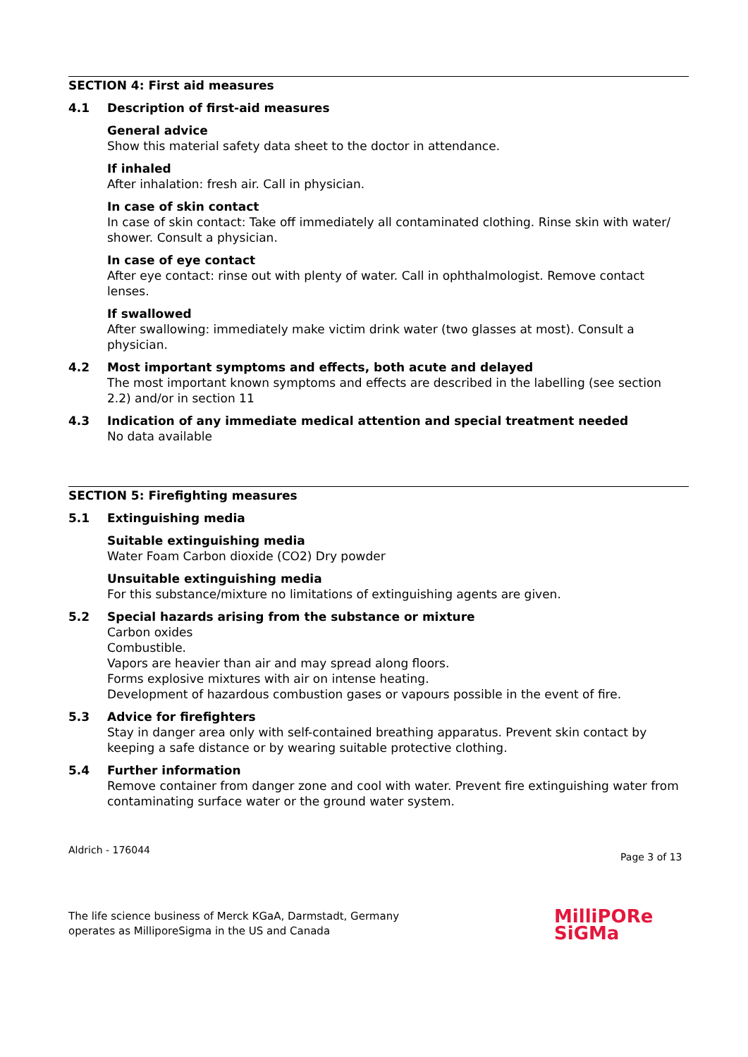SECTION 4: First aid measures
4.1 Description of first-aid measures
General advice
Show this material safety data sheet to the doctor in attendance.
If inhaled
After inhalation: fresh air. Call in physician.
In case of skin contact
In case of skin contact: Take off immediately all contaminated clothing. Rinse skin with water/ shower. Consult a physician.
In case of eye contact
After eye contact: rinse out with plenty of water. Call in ophthalmologist. Remove contact lenses.
If swallowed
After swallowing: immediately make victim drink water (two glasses at most). Consult a physician.
4.2 Most important symptoms and effects, both acute and delayed
The most important known symptoms and effects are described in the labelling (see section 2.2) and/or in section 11
4.3 Indication of any immediate medical attention and special treatment needed
No data available
SECTION 5: Firefighting measures
5.1 Extinguishing media
Suitable extinguishing media
Water Foam Carbon dioxide (CO2) Dry powder
Unsuitable extinguishing media
For this substance/mixture no limitations of extinguishing agents are given.
5.2 Special hazards arising from the substance or mixture
Carbon oxides
Combustible.
Vapors are heavier than air and may spread along floors.
Forms explosive mixtures with air on intense heating.
Development of hazardous combustion gases or vapours possible in the event of fire.
5.3 Advice for firefighters
Stay in danger area only with self-contained breathing apparatus. Prevent skin contact by keeping a safe distance or by wearing suitable protective clothing.
5.4 Further information
Remove container from danger zone and cool with water. Prevent fire extinguishing water from contaminating surface water or the ground water system.
Aldrich - 176044
Page 3 of 13
The life science business of Merck KGaA, Darmstadt, Germany
operates as MilliporeSigma in the US and Canada
MilliPORe
SiGMa